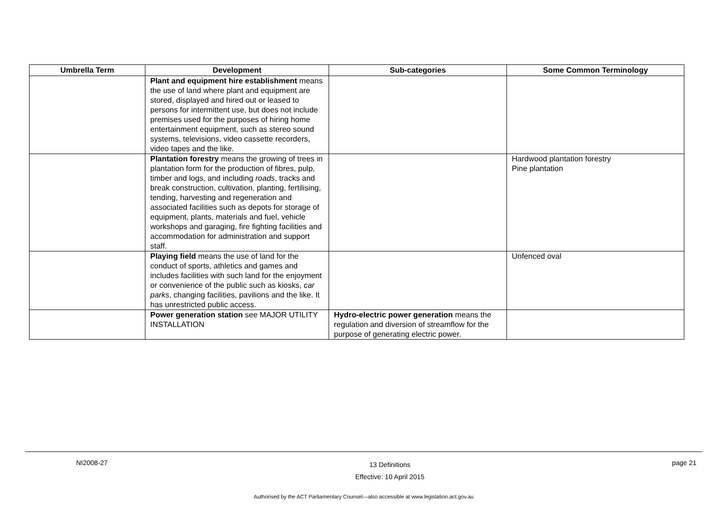| Umbrella Term | Development | Sub-categories | Some Common Terminology |
| --- | --- | --- | --- |
| | Plant and equipment hire establishment means the use of land where plant and equipment are stored, displayed and hired out or leased to persons for intermittent use, but does not include premises used for the purposes of hiring home entertainment equipment, such as stereo sound systems, televisions, video cassette recorders, video tapes and the like. | | |
| | Plantation forestry means the growing of trees in plantation form for the production of fibres, pulp, timber and logs, and including roads , tracks and break construction, cultivation, planting, fertilising, tending, harvesting and regeneration and associated facilities such as depots for storage of equipment, plants, materials and fuel, vehicle workshops and garaging, fire fighting facilities and accommodation for administration and support staff. | | Hardwood plantation forestry Pine plantation |
| | Playing field means the use of land for the conduct of sports, athletics and games and includes facilities with such land for the enjoyment or convenience of the public such as kiosks, car parks , changing facilities, pavilions and the like. It has unrestricted public access. | | Unfenced oval |
| | Power generation station see MAJOR UTILITY INSTALLATION | Hydro-electric power generation means the regulation and diversion of streamflow for the purpose of generating electric power. | |
NI2008-27 13 Definitions
Effective: 10 April 2015 page 21
Authorised by the ACT Parliamentary Counsel—also accessible at www.legislation.act.gov.au